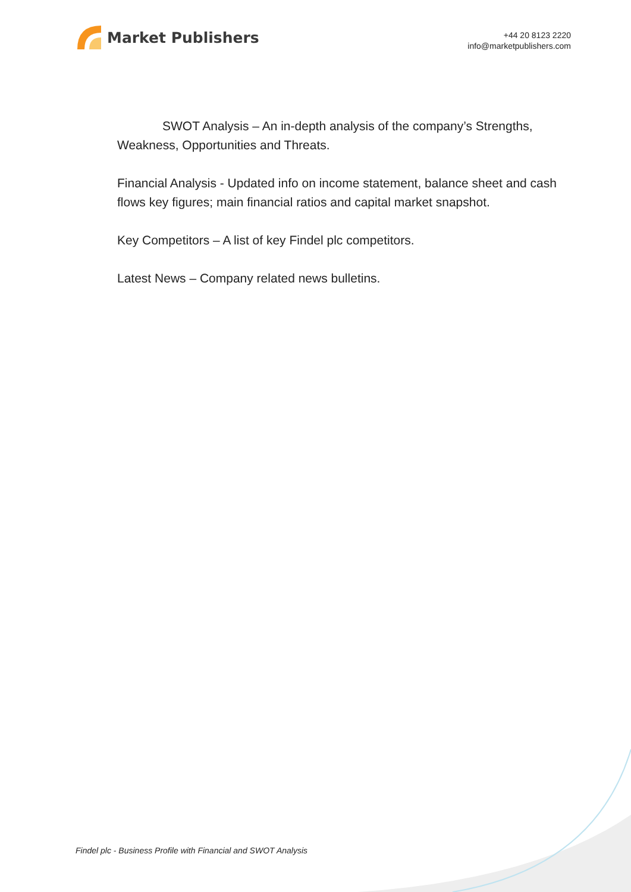Market Publishers
+44 20 8123 2220
info@marketpublishers.com
SWOT Analysis – An in-depth analysis of the company’s Strengths, Weakness, Opportunities and Threats.
Financial Analysis - Updated info on income statement, balance sheet and cash flows key figures; main financial ratios and capital market snapshot.
Key Competitors – A list of key Findel plc competitors.
Latest News – Company related news bulletins.
Findel plc - Business Profile with Financial and SWOT Analysis